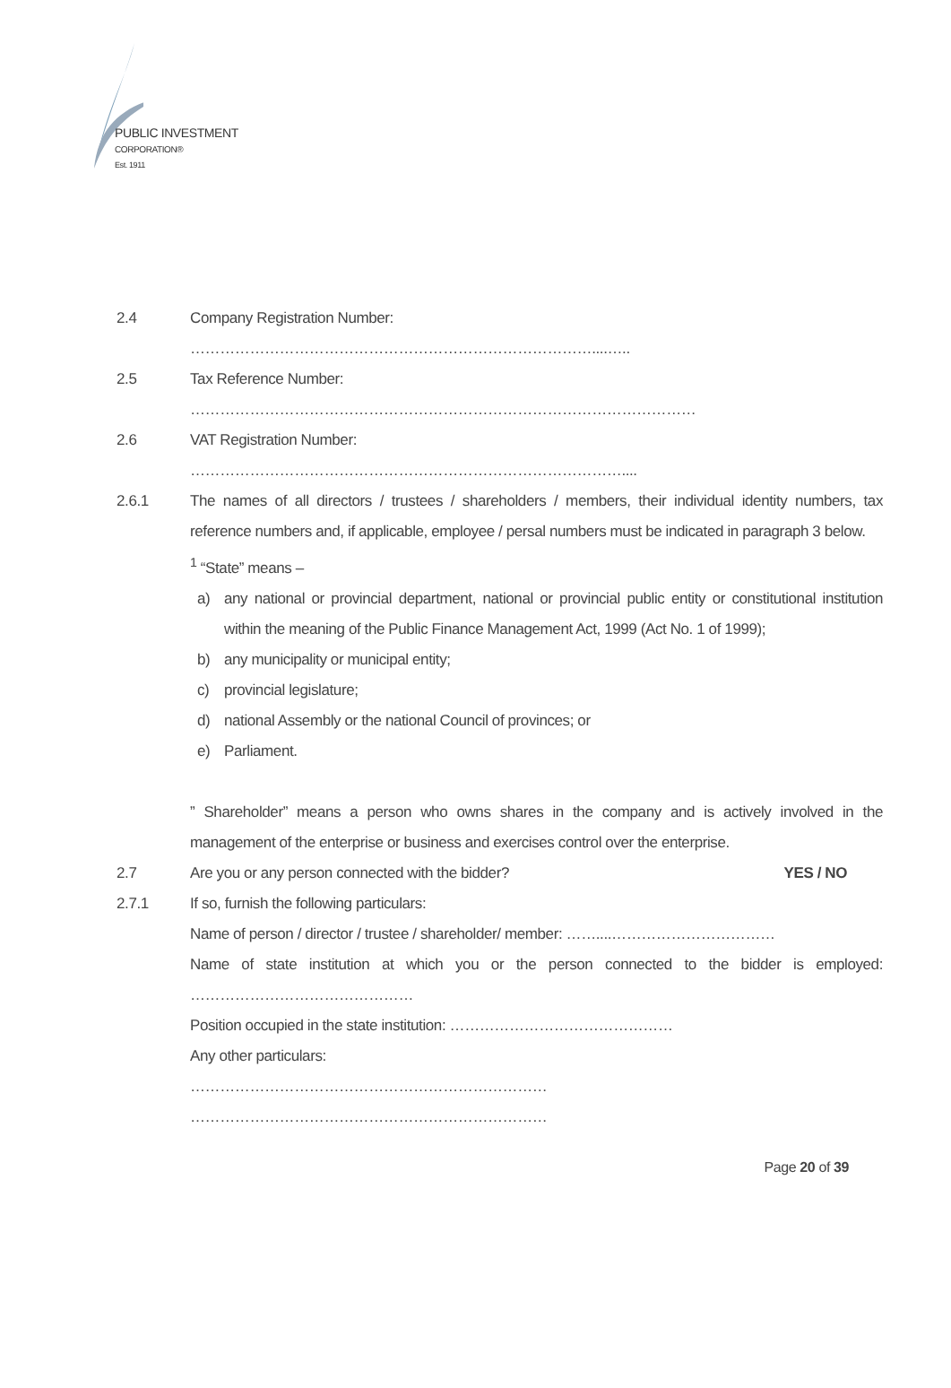PUBLIC INVESTMENT
CORPORATION®
Est. 1911
2.4 Company Registration Number:
………………………………………………………………………....…..
2.5 Tax Reference Number:
…………………………………………………………………………………………
2.6 VAT Registration Number:
……………………………………………………………………………....
2.6.1 The names of all directors / trustees / shareholders / members, their individual identity numbers, tax reference numbers and, if applicable, employee / persal numbers must be indicated in paragraph 3 below.
<sup>1</sup> “State” means –
a) any national or provincial department, national or provincial public entity or constitutional institution within the meaning of the Public Finance Management Act, 1999 (Act No. 1 of 1999);
b) any municipality or municipal entity;
c) provincial legislature;
d) national Assembly or the national Council of provinces; or
e) Parliament.
” Shareholder” means a person who owns shares in the company and is actively involved in the management of the enterprise or business and exercises control over the enterprise.
2.7 Are you or any person connected with the bidder? YES / NO
2.7.1 If so, furnish the following particulars:
Name of person / director / trustee / shareholder/ member: ……....……………………………
Name of state institution at which you or the person connected to the bidder is employed: ………………………………………
Position occupied in the state institution: ………………………………………
Any other particulars:
………………………………………………………………
………………………………………………………………
Page 20 of 39